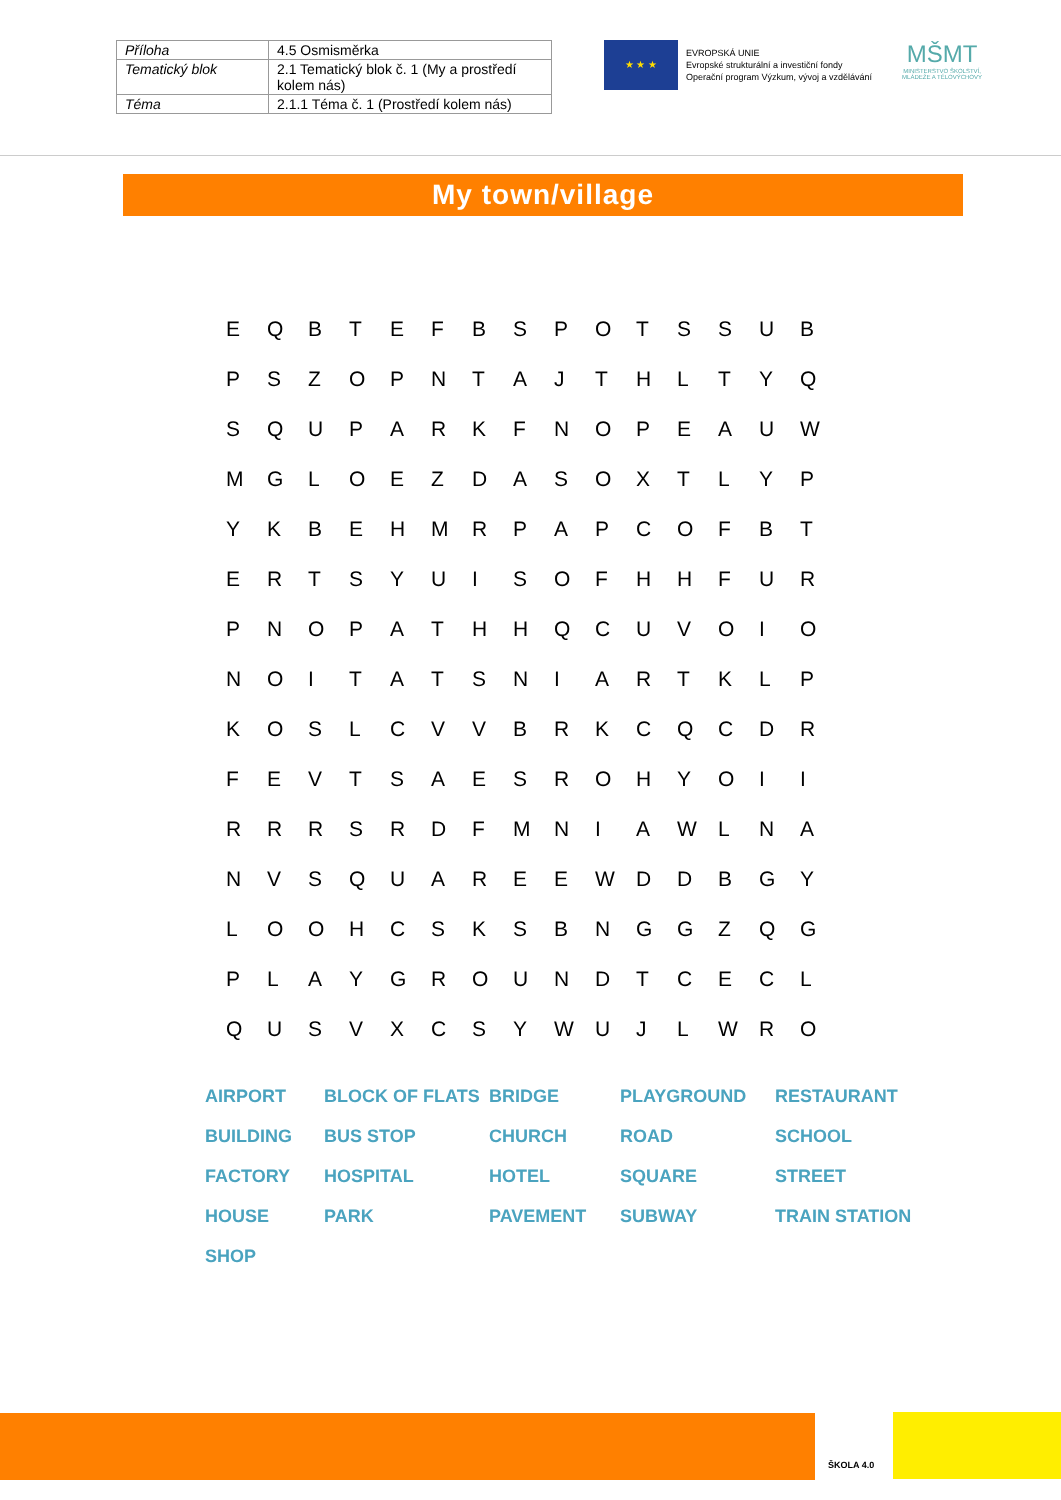| Příloha | 4.5 Osmisměrka |
| Tematický blok | 2.1 Tematický blok č. 1 (My a prostředí kolem nás) |
| Téma | 2.1.1 Téma č. 1 (Prostředí kolem nás) |
★ ★ ★
EVROPSKÁ UNIE
Evropské strukturální a investiční fondy
Operační program Výzkum, vývoj a vzdělávání
MŠMT
MINISTERSTVO ŠKOLSTVÍ, MLÁDEŽE A TĚLOVÝCHOVY
My town/village
| E | Q | B | T | E | F | B | S | P | O | T | S | S | U | B |
| P | S | Z | O | P | N | T | A | J | T | H | L | T | Y | Q |
| S | Q | U | P | A | R | K | F | N | O | P | E | A | U | W |
| M | G | L | O | E | Z | D | A | S | O | X | T | L | Y | P |
| Y | K | B | E | H | M | R | P | A | P | C | O | F | B | T |
| E | R | T | S | Y | U | I | S | O | F | H | H | F | U | R |
| P | N | O | P | A | T | H | H | Q | C | U | V | O | I | O |
| N | O | I | T | A | T | S | N | I | A | R | T | K | L | P |
| K | O | S | L | C | V | V | B | R | K | C | Q | C | D | R |
| F | E | V | T | S | A | E | S | R | O | H | Y | O | I | I |
| R | R | R | S | R | D | F | M | N | I | A | W | L | N | A |
| N | V | S | Q | U | A | R | E | E | W | D | D | B | G | Y |
| L | O | O | H | C | S | K | S | B | N | G | G | Z | Q | G |
| P | L | A | Y | G | R | O | U | N | D | T | C | E | C | L |
| Q | U | S | V | X | C | S | Y | W | U | J | L | W | R | O |
| AIRPORT | BLOCK OF FLATS | BRIDGE | PLAYGROUND | RESTAURANT |
| BUILDING | BUS STOP | CHURCH | ROAD | SCHOOL |
| FACTORY | HOSPITAL | HOTEL | SQUARE | STREET |
| HOUSE | PARK | PAVEMENT | SUBWAY | TRAIN STATION |
| SHOP | | | | |
ŠKOLA 4.0